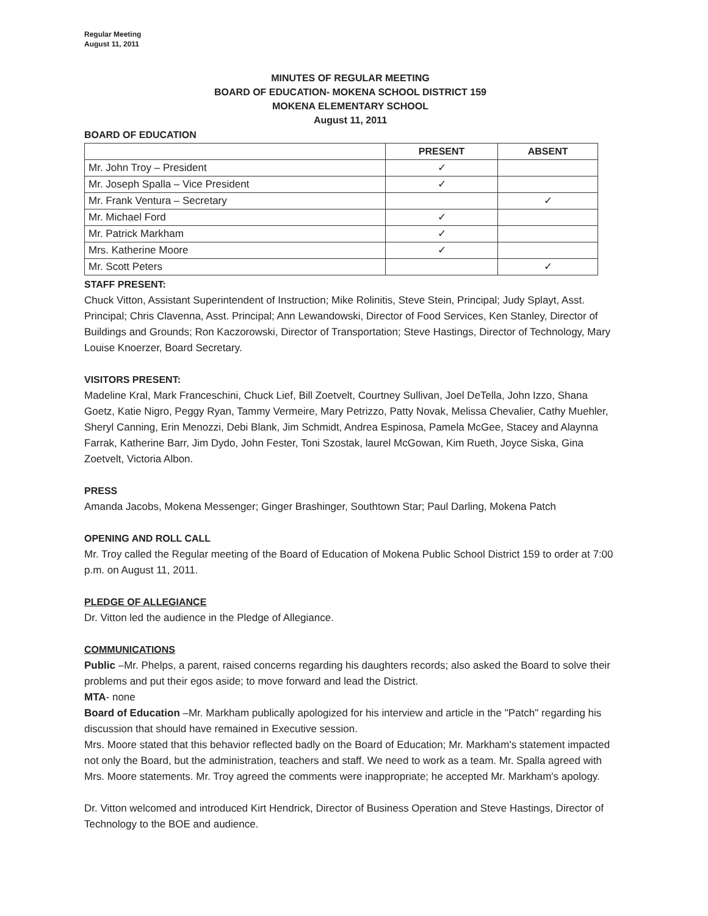Regular Meeting
August 11, 2011
MINUTES OF REGULAR MEETING
BOARD OF EDUCATION- MOKENA SCHOOL DISTRICT 159
MOKENA ELEMENTARY SCHOOL
August 11, 2011
BOARD OF EDUCATION
| | PRESENT | ABSENT |
| --- | --- | --- |
| Mr. John Troy – President | ✓ | |
| Mr. Joseph Spalla – Vice President | ✓ | |
| Mr. Frank Ventura – Secretary | | ✓ |
| Mr. Michael Ford | ✓ | |
| Mr. Patrick Markham | ✓ | |
| Mrs. Katherine Moore | ✓ | |
| Mr. Scott Peters | | ✓ |
STAFF PRESENT:
Chuck Vitton, Assistant Superintendent of Instruction; Mike Rolinitis, Steve Stein, Principal; Judy Splayt, Asst. Principal; Chris Clavenna, Asst. Principal; Ann Lewandowski, Director of Food Services, Ken Stanley, Director of Buildings and Grounds; Ron Kaczorowski, Director of Transportation; Steve Hastings, Director of Technology, Mary Louise Knoerzer, Board Secretary.
VISITORS PRESENT:
Madeline Kral, Mark Franceschini, Chuck Lief, Bill Zoetvelt, Courtney Sullivan, Joel DeTella, John Izzo, Shana Goetz, Katie Nigro, Peggy Ryan, Tammy Vermeire, Mary Petrizzo, Patty Novak, Melissa Chevalier, Cathy Muehler, Sheryl Canning, Erin Menozzi, Debi Blank, Jim Schmidt, Andrea Espinosa, Pamela McGee, Stacey and Alaynna Farrak, Katherine Barr, Jim Dydo, John Fester, Toni Szostak, laurel McGowan, Kim Rueth, Joyce Siska, Gina Zoetvelt, Victoria Albon.
PRESS
Amanda Jacobs, Mokena Messenger; Ginger Brashinger, Southtown Star; Paul Darling, Mokena Patch
OPENING AND ROLL CALL
Mr. Troy called the Regular meeting of the Board of Education of Mokena Public School District 159 to order at 7:00 p.m. on August 11, 2011.
PLEDGE OF ALLEGIANCE
Dr. Vitton led the audience in the Pledge of Allegiance.
COMMUNICATIONS
Public –Mr. Phelps, a parent, raised concerns regarding his daughters records; also asked the Board to solve their problems and put their egos aside; to move forward and lead the District.
MTA- none
Board of Education –Mr. Markham publically apologized for his interview and article in the "Patch" regarding his discussion that should have remained in Executive session.
Mrs. Moore stated that this behavior reflected badly on the Board of Education; Mr. Markham's statement impacted not only the Board, but the administration, teachers and staff. We need to work as a team. Mr. Spalla agreed with Mrs. Moore statements. Mr. Troy agreed the comments were inappropriate; he accepted Mr. Markham's apology.
Dr. Vitton welcomed and introduced Kirt Hendrick, Director of Business Operation and Steve Hastings, Director of Technology to the BOE and audience.